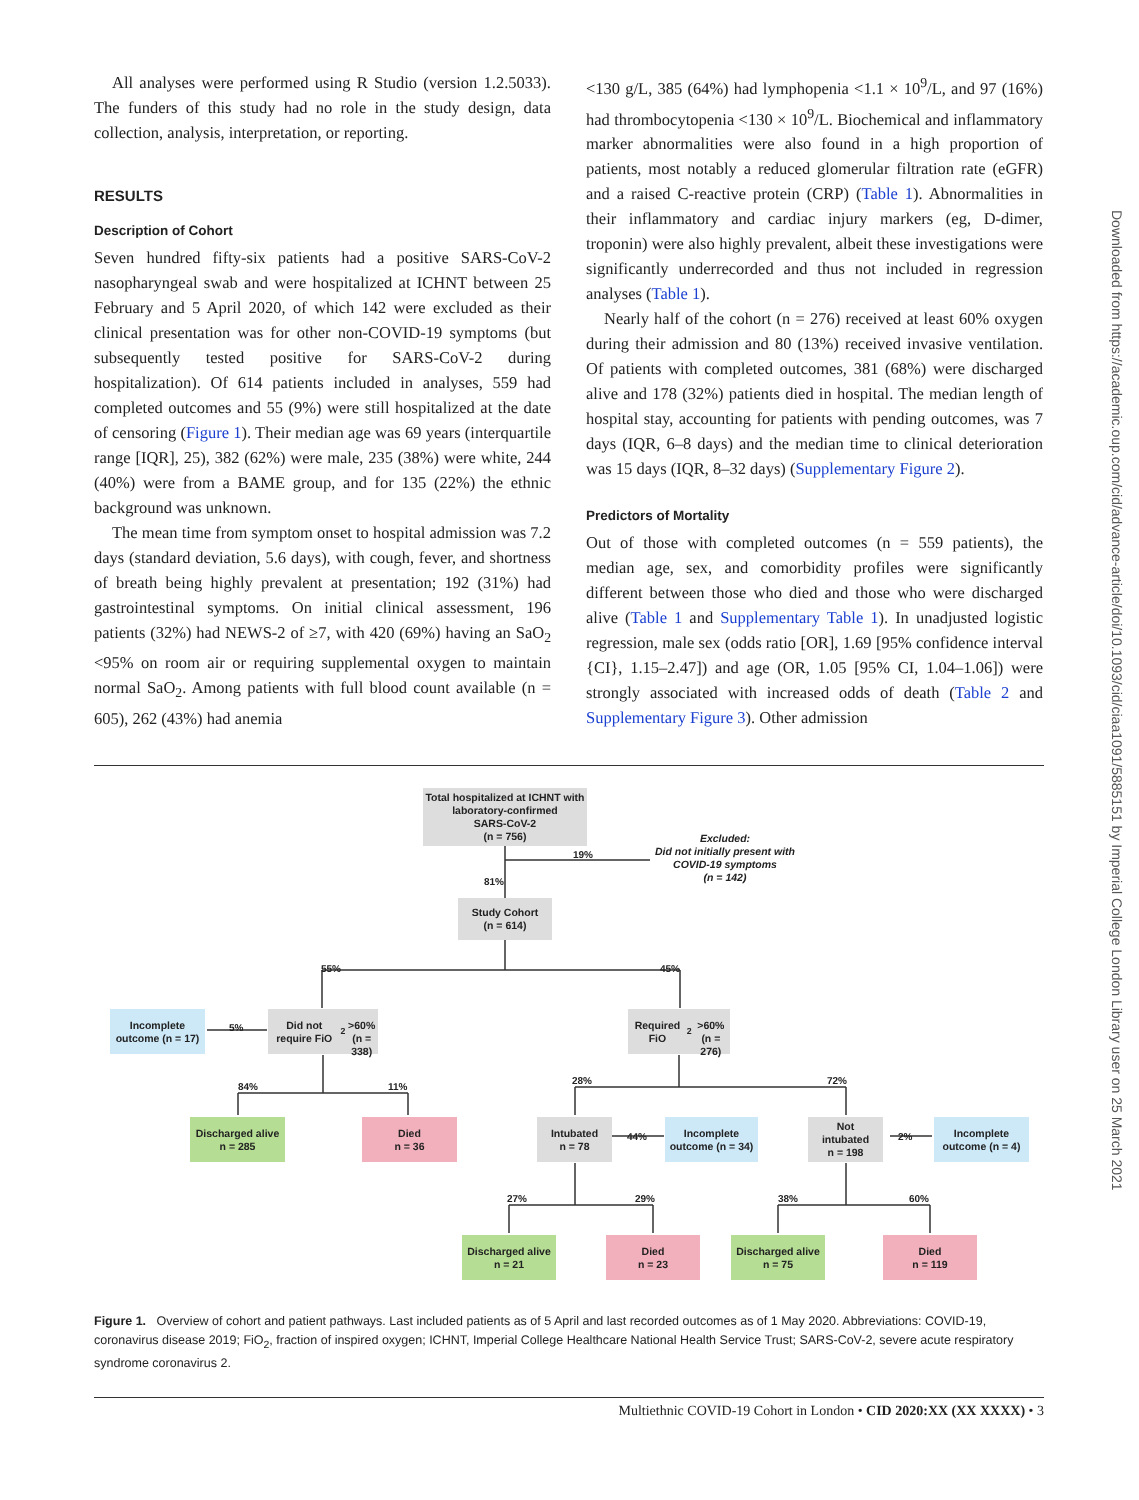All analyses were performed using R Studio (version 1.2.5033). The funders of this study had no role in the study design, data collection, analysis, interpretation, or reporting.
RESULTS
Description of Cohort
Seven hundred fifty-six patients had a positive SARS-CoV-2 nasopharyngeal swab and were hospitalized at ICHNT between 25 February and 5 April 2020, of which 142 were excluded as their clinical presentation was for other non-COVID-19 symptoms (but subsequently tested positive for SARS-CoV-2 during hospitalization). Of 614 patients included in analyses, 559 had completed outcomes and 55 (9%) were still hospitalized at the date of censoring (Figure 1). Their median age was 69 years (interquartile range [IQR], 25), 382 (62%) were male, 235 (38%) were white, 244 (40%) were from a BAME group, and for 135 (22%) the ethnic background was unknown.
The mean time from symptom onset to hospital admission was 7.2 days (standard deviation, 5.6 days), with cough, fever, and shortness of breath being highly prevalent at presentation; 192 (31%) had gastrointestinal symptoms. On initial clinical assessment, 196 patients (32%) had NEWS-2 of ≥7, with 420 (69%) having an SaO<sub>2</sub> <95% on room air or requiring supplemental oxygen to maintain normal SaO<sub>2</sub>. Among patients with full blood count available (n = 605), 262 (43%) had anemia
<130 g/L, 385 (64%) had lymphopenia <1.1 × 10<sup>9</sup>/L, and 97 (16%) had thrombocytopenia <130 × 10<sup>9</sup>/L. Biochemical and inflammatory marker abnormalities were also found in a high proportion of patients, most notably a reduced glomerular filtration rate (eGFR) and a raised C-reactive protein (CRP) (Table 1). Abnormalities in their inflammatory and cardiac injury markers (eg, D-dimer, troponin) were also highly prevalent, albeit these investigations were significantly underrecorded and thus not included in regression analyses (Table 1).
Nearly half of the cohort (n = 276) received at least 60% oxygen during their admission and 80 (13%) received invasive ventilation. Of patients with completed outcomes, 381 (68%) were discharged alive and 178 (32%) patients died in hospital. The median length of hospital stay, accounting for patients with pending outcomes, was 7 days (IQR, 6–8 days) and the median time to clinical deterioration was 15 days (IQR, 8–32 days) (Supplementary Figure 2).
Predictors of Mortality
Out of those with completed outcomes (n = 559 patients), the median age, sex, and comorbidity profiles were significantly different between those who died and those who were discharged alive (Table 1 and Supplementary Table 1). In unadjusted logistic regression, male sex (odds ratio [OR], 1.69 [95% confidence interval {CI}, 1.15–2.47]) and age (OR, 1.05 [95% CI, 1.04–1.06]) were strongly associated with increased odds of death (Table 2 and Supplementary Figure 3). Other admission
Downloaded from https://academic.oup.com/cid/advance-article/doi/10.1093/cid/ciaa1091/5885151 by Imperial College London Library user on 25 March 2021
Total hospitalized at ICHNT with
laboratory-confirmed
SARS-CoV-2
(n = 756)
Excluded:
Did not initially present with
COVID-19 symptoms
(n = 142)
19%
81%
Study Cohort
(n = 614)
55% 45%
Incomplete
outcome (n = 17)
5%
Did not require FiO<sub>2</sub>
>60%
(n = 338)
Required FiO<sub>2</sub>
>60%
(n = 276)
84% 11%
28% 72%
Discharged alive
n = 285
Died
n = 36
Intubated
n = 78
44%
Incomplete
outcome (n = 34)
Not
intubated
n = 198
2%
Incomplete
outcome (n = 4)
27% 29% 38% 60%
Discharged alive
n = 21
Died
n = 23
Discharged alive
n = 75
Died
n = 119
Figure 1. Overview of cohort and patient pathways. Last included patients as of 5 April and last recorded outcomes as of 1 May 2020. Abbreviations: COVID-19, coronavirus disease 2019; FiO<sub>2</sub>, fraction of inspired oxygen; ICHNT, Imperial College Healthcare National Health Service Trust; SARS-CoV-2, severe acute respiratory syndrome coronavirus 2.
Multiethnic COVID-19 Cohort in London • CID 2020:XX (XX XXXX) • 3